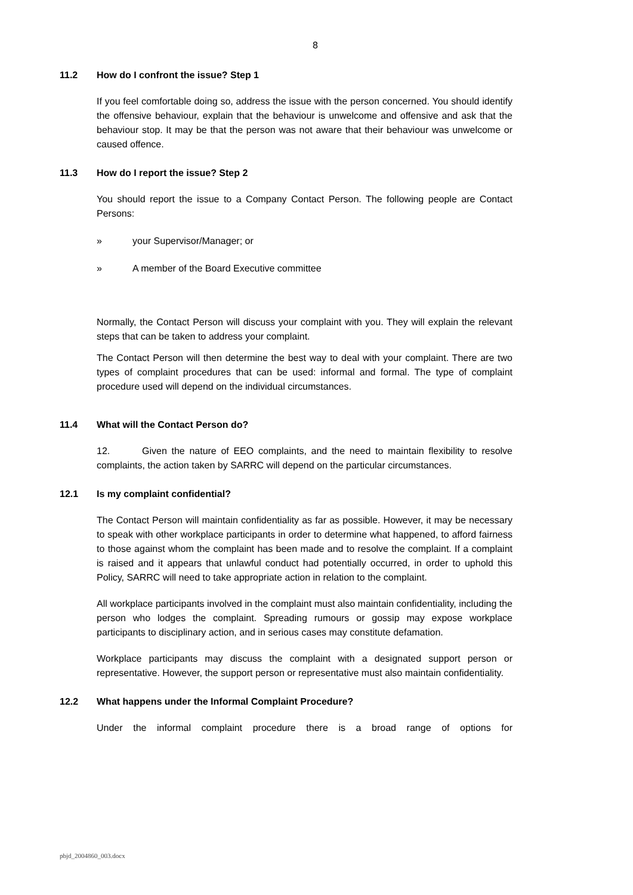8
11.2 How do I confront the issue? Step 1
If you feel comfortable doing so, address the issue with the person concerned. You should identify the offensive behaviour, explain that the behaviour is unwelcome and offensive and ask that the behaviour stop. It may be that the person was not aware that their behaviour was unwelcome or caused offence.
11.3 How do I report the issue? Step 2
You should report the issue to a Company Contact Person. The following people are Contact Persons:
» your Supervisor/Manager; or
» A member of the Board Executive committee
Normally, the Contact Person will discuss your complaint with you. They will explain the relevant steps that can be taken to address your complaint.
The Contact Person will then determine the best way to deal with your complaint. There are two types of complaint procedures that can be used: informal and formal. The type of complaint procedure used will depend on the individual circumstances.
11.4 What will the Contact Person do?
12. Given the nature of EEO complaints, and the need to maintain flexibility to resolve complaints, the action taken by SARRC will depend on the particular circumstances.
12.1 Is my complaint confidential?
The Contact Person will maintain confidentiality as far as possible. However, it may be necessary to speak with other workplace participants in order to determine what happened, to afford fairness to those against whom the complaint has been made and to resolve the complaint. If a complaint is raised and it appears that unlawful conduct had potentially occurred, in order to uphold this Policy, SARRC will need to take appropriate action in relation to the complaint.
All workplace participants involved in the complaint must also maintain confidentiality, including the person who lodges the complaint. Spreading rumours or gossip may expose workplace participants to disciplinary action, and in serious cases may constitute defamation.
Workplace participants may discuss the complaint with a designated support person or representative. However, the support person or representative must also maintain confidentiality.
12.2 What happens under the Informal Complaint Procedure?
Under the informal complaint procedure there is a broad range of options for
pbjd_2004860_003.docx